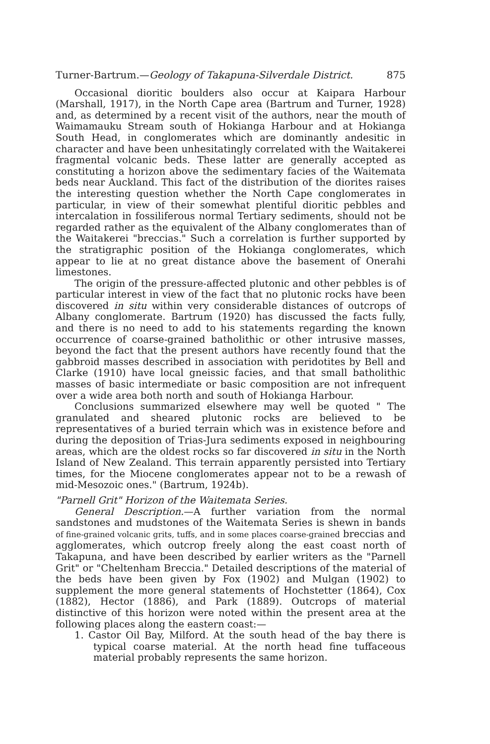Turner-Bartrum.—Geology of Takapuna-Silverdale District. 875
Occasional dioritic boulders also occur at Kaipara Harbour (Marshall, 1917), in the North Cape area (Bartrum and Turner, 1928) and, as determined by a recent visit of the authors, near the mouth of Waimamauku Stream south of Hokianga Harbour and at Hokianga South Head, in conglomerates which are dominantly andesitic in character and have been unhesitatingly correlated with the Waitakerei fragmental volcanic beds. These latter are generally accepted as constituting a horizon above the sedimentary facies of the Waitemata beds near Auckland. This fact of the distribution of the diorites raises the interesting question whether the North Cape conglomerates in particular, in view of their somewhat plentiful dioritic pebbles and intercalation in fossiliferous normal Tertiary sediments, should not be regarded rather as the equivalent of the Albany conglomerates than of the Waitakerei "breccias." Such a correlation is further supported by the stratigraphic position of the Hokianga conglomerates, which appear to lie at no great distance above the basement of Onerahi limestones.
The origin of the pressure-affected plutonic and other pebbles is of particular interest in view of the fact that no plutonic rocks have been discovered in situ within very considerable distances of outcrops of Albany conglomerate. Bartrum (1920) has discussed the facts fully, and there is no need to add to his statements regarding the known occurrence of coarse-grained batholithic or other intrusive masses, beyond the fact that the present authors have recently found that the gabbroid masses described in association with peridotites by Bell and Clarke (1910) have local gneissic facies, and that small batholithic masses of basic intermediate or basic composition are not infrequent over a wide area both north and south of Hokianga Harbour.
Conclusions summarized elsewhere may well be quoted " The granulated and sheared plutonic rocks are believed to be representatives of a buried terrain which was in existence before and during the deposition of Trias-Jura sediments exposed in neighbouring areas, which are the oldest rocks so far discovered in situ in the North Island of New Zealand. This terrain apparently persisted into Tertiary times, for the Miocene conglomerates appear not to be a rewash of mid-Mesozoic ones." (Bartrum, 1924b).
"Parnell Grit" Horizon of the Waitemata Series.
General Description.—A further variation from the normal sandstones and mudstones of the Waitemata Series is shewn in bands of fine-grained volcanic grits, tuffs, and in some places coarse-grained breccias and agglomerates, which outcrop freely along the east coast north of Takapuna, and have been described by earlier writers as the "Parnell Grit" or "Cheltenham Breccia." Detailed descriptions of the material of the beds have been given by Fox (1902) and Mulgan (1902) to supplement the more general statements of Hochstetter (1864), Cox (1882), Hector (1886), and Park (1889). Outcrops of material distinctive of this horizon were noted within the present area at the following places along the eastern coast:—
1. Castor Oil Bay, Milford. At the south head of the bay there is typical coarse material. At the north head fine tuffaceous material probably represents the same horizon.